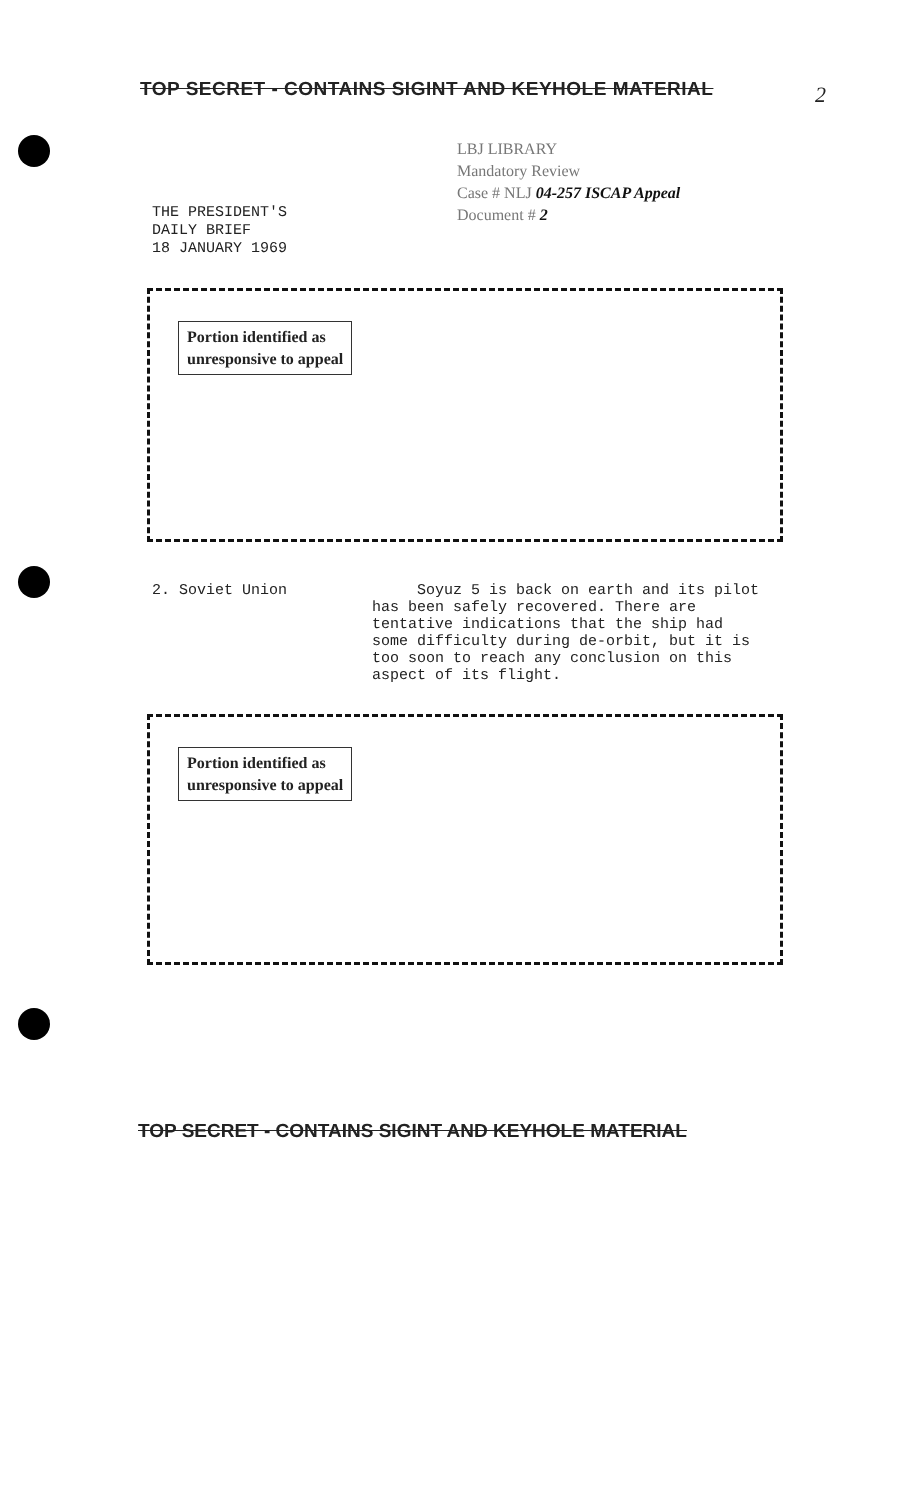TOP SECRET - CONTAINS SIGINT AND KEYHOLE MATERIAL
2
THE PRESIDENT'S
DAILY BRIEF
18 JANUARY 1969
LBJ LIBRARY
Mandatory Review
Case # NLJ 04-257 ISCAP Appeal
Document # 2
Portion identified as
unresponsive to appeal
2. Soviet Union Soyuz 5 is back on earth and its pilot has been safely recovered. There are tentative indications that the ship had some difficulty during de-orbit, but it is too soon to reach any conclusion on this aspect of its flight.
Portion identified as
unresponsive to appeal
TOP SECRET - CONTAINS SIGINT AND KEYHOLE MATERIAL